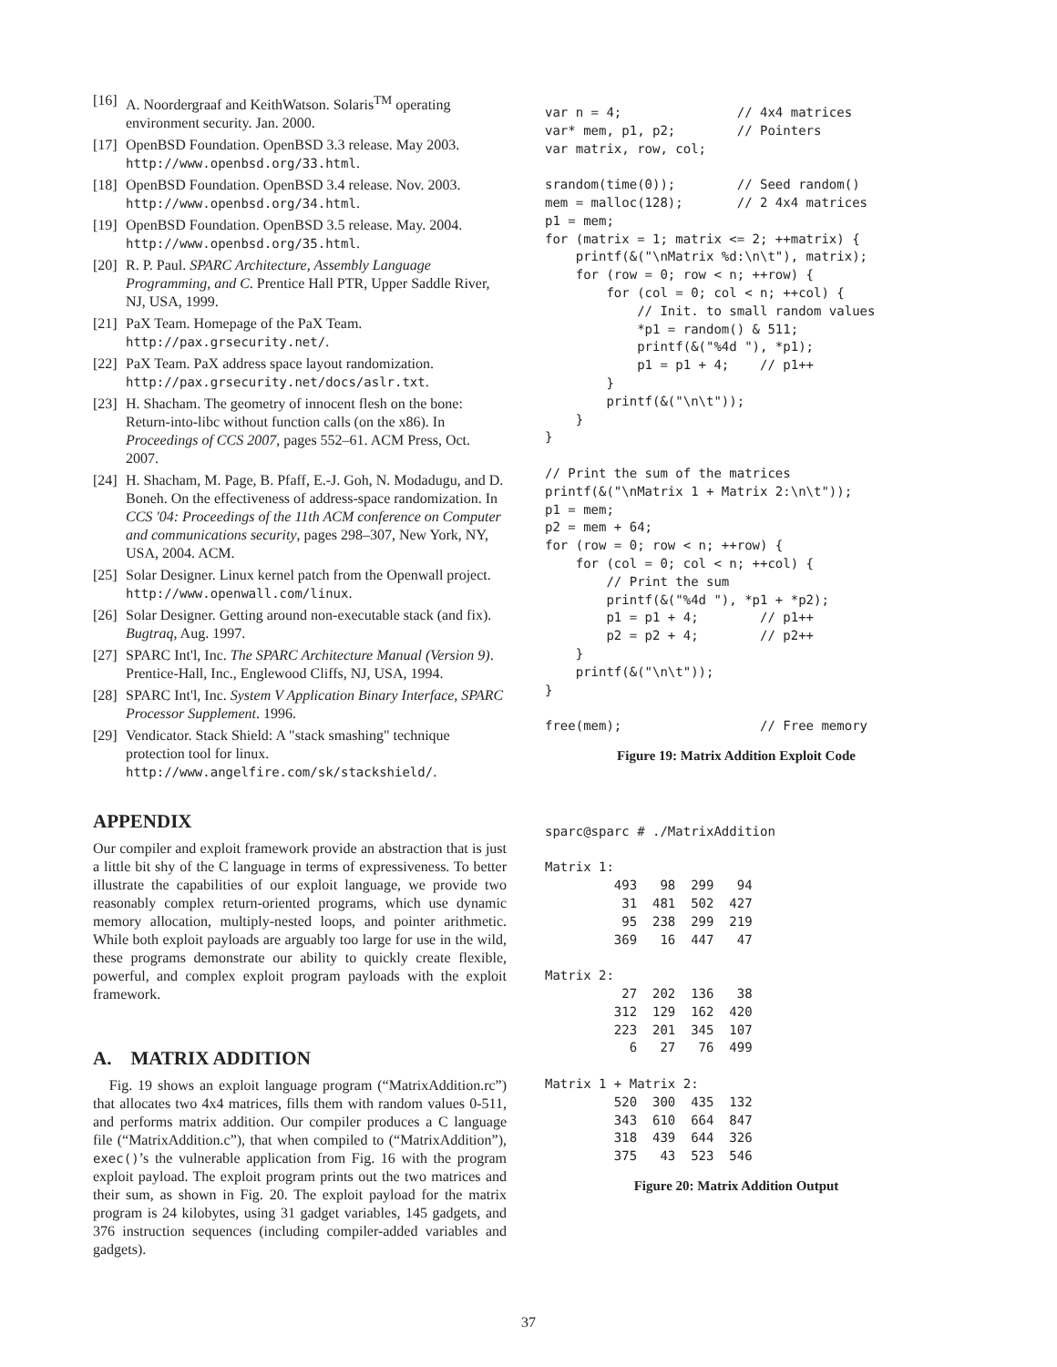[16] A. Noordergraaf and KeithWatson. Solaris<sup>TM</sup> operating environment security. Jan. 2000.
[17] OpenBSD Foundation. OpenBSD 3.3 release. May 2003. http://www.openbsd.org/33.html.
[18] OpenBSD Foundation. OpenBSD 3.4 release. Nov. 2003. http://www.openbsd.org/34.html.
[19] OpenBSD Foundation. OpenBSD 3.5 release. May. 2004. http://www.openbsd.org/35.html.
[20] R. P. Paul. SPARC Architecture, Assembly Language Programming, and C. Prentice Hall PTR, Upper Saddle River, NJ, USA, 1999.
[21] PaX Team. Homepage of the PaX Team. http://pax.grsecurity.net/.
[22] PaX Team. PaX address space layout randomization. http://pax.grsecurity.net/docs/aslr.txt.
[23] H. Shacham. The geometry of innocent flesh on the bone: Return-into-libc without function calls (on the x86). In Proceedings of CCS 2007, pages 552–61. ACM Press, Oct. 2007.
[24] H. Shacham, M. Page, B. Pfaff, E.-J. Goh, N. Modadugu, and D. Boneh. On the effectiveness of address-space randomization. In CCS '04: Proceedings of the 11th ACM conference on Computer and communications security, pages 298–307, New York, NY, USA, 2004. ACM.
[25] Solar Designer. Linux kernel patch from the Openwall project. http://www.openwall.com/linux.
[26] Solar Designer. Getting around non-executable stack (and fix). Bugtraq, Aug. 1997.
[27] SPARC Int'l, Inc. The SPARC Architecture Manual (Version 9). Prentice-Hall, Inc., Englewood Cliffs, NJ, USA, 1994.
[28] SPARC Int'l, Inc. System V Application Binary Interface, SPARC Processor Supplement. 1996.
[29] Vendicator. Stack Shield: A "stack smashing" technique protection tool for linux. http://www.angelfire.com/sk/stackshield/.
APPENDIX
Our compiler and exploit framework provide an abstraction that is just a little bit shy of the C language in terms of expressiveness. To better illustrate the capabilities of our exploit language, we provide two reasonably complex return-oriented programs, which use dynamic memory allocation, multiply-nested loops, and pointer arithmetic. While both exploit payloads are arguably too large for use in the wild, these programs demonstrate our ability to quickly create flexible, powerful, and complex exploit program payloads with the exploit framework.
A. MATRIX ADDITION
Fig. 19 shows an exploit language program (“MatrixAddition.rc”) that allocates two 4x4 matrices, fills them with random values 0-511, and performs matrix addition. Our compiler produces a C language file (“MatrixAddition.c”), that when compiled to (“MatrixAddition”), exec()’s the vulnerable application from Fig. 16 with the program exploit payload. The exploit program prints out the two matrices and their sum, as shown in Fig. 20. The exploit payload for the matrix program is 24 kilobytes, using 31 gadget variables, 145 gadgets, and 376 instruction sequences (including compiler-added variables and gadgets).
var n = 4;               // 4x4 matrices
var* mem, p1, p2;        // Pointers
var matrix, row, col;

srandom(time(0));        // Seed random()
mem = malloc(128);       // 2 4x4 matrices
p1 = mem;
for (matrix = 1; matrix <= 2; ++matrix) {
    printf(&("\nMatrix %d:\n\t"), matrix);
    for (row = 0; row < n; ++row) {
        for (col = 0; col < n; ++col) {
            // Init. to small random values
            *p1 = random() & 511;
            printf(&("%4d "), *p1);
            p1 = p1 + 4;    // p1++
        }
        printf(&("\n\t"));
    }
}

// Print the sum of the matrices
printf(&("\nMatrix 1 + Matrix 2:\n\t"));
p1 = mem;
p2 = mem + 64;
for (row = 0; row < n; ++row) {
    for (col = 0; col < n; ++col) {
        // Print the sum
        printf(&("%4d "), *p1 + *p2);
        p1 = p1 + 4;        // p1++
        p2 = p2 + 4;        // p2++
    }
    printf(&("\n\t"));
}

free(mem);                  // Free memory
Figure 19: Matrix Addition Exploit Code
sparc@sparc # ./MatrixAddition

Matrix 1:
         493   98  299   94
          31  481  502  427
          95  238  299  219
         369   16  447   47

Matrix 2:
          27  202  136   38
         312  129  162  420
         223  201  345  107
           6   27   76  499

Matrix 1 + Matrix 2:
         520  300  435  132
         343  610  664  847
         318  439  644  326
         375   43  523  546
Figure 20: Matrix Addition Output
37